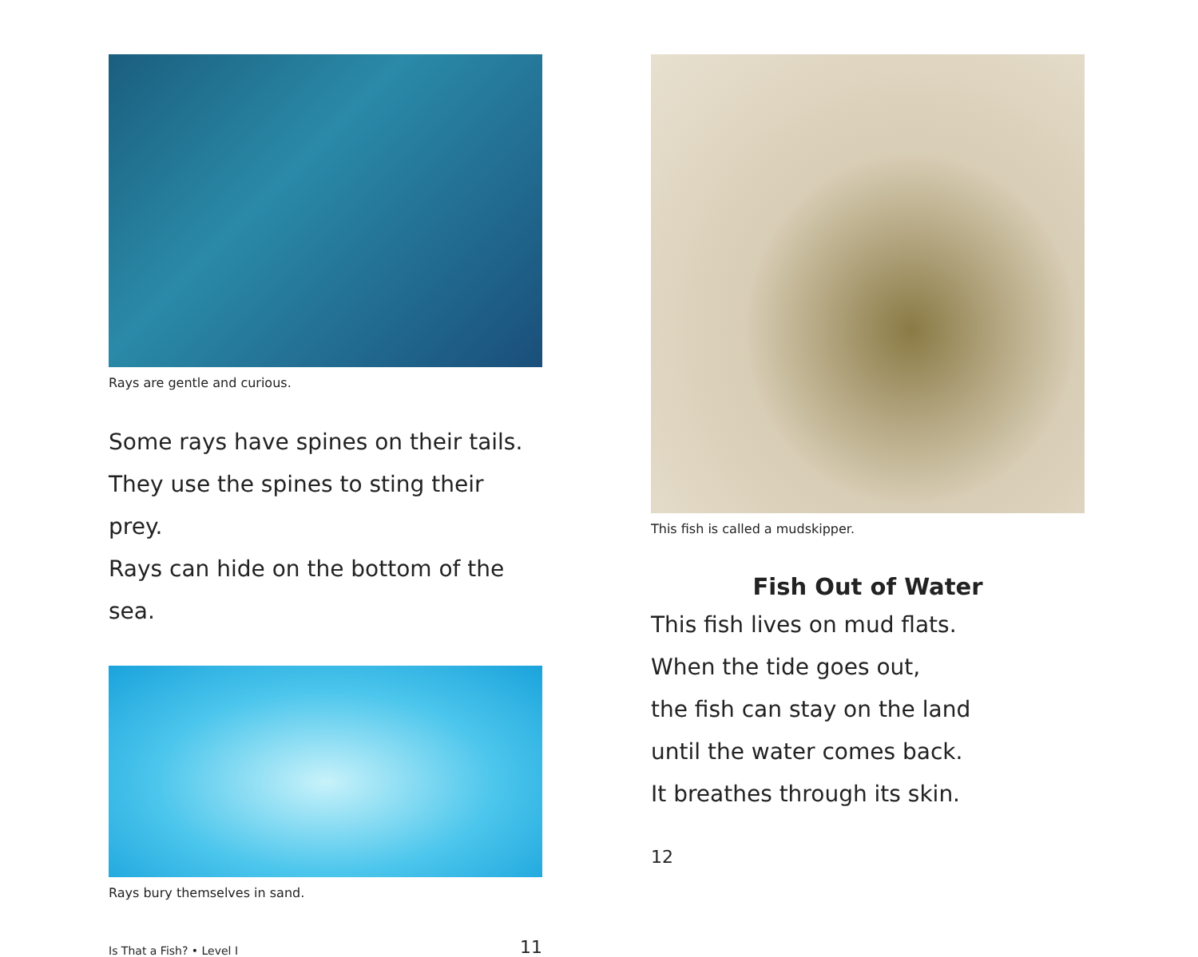Rays are gentle and curious.
Some rays have spines on their tails.
They use the spines to sting their prey.
Rays can hide on the bottom of the sea.
Rays bury themselves in sand.
Is That a Fish? • Level I 11
This fish is called a mudskipper.
Fish Out of Water
This fish lives on mud flats.
When the tide goes out,
the fish can stay on the land
until the water comes back.
It breathes through its skin.
12